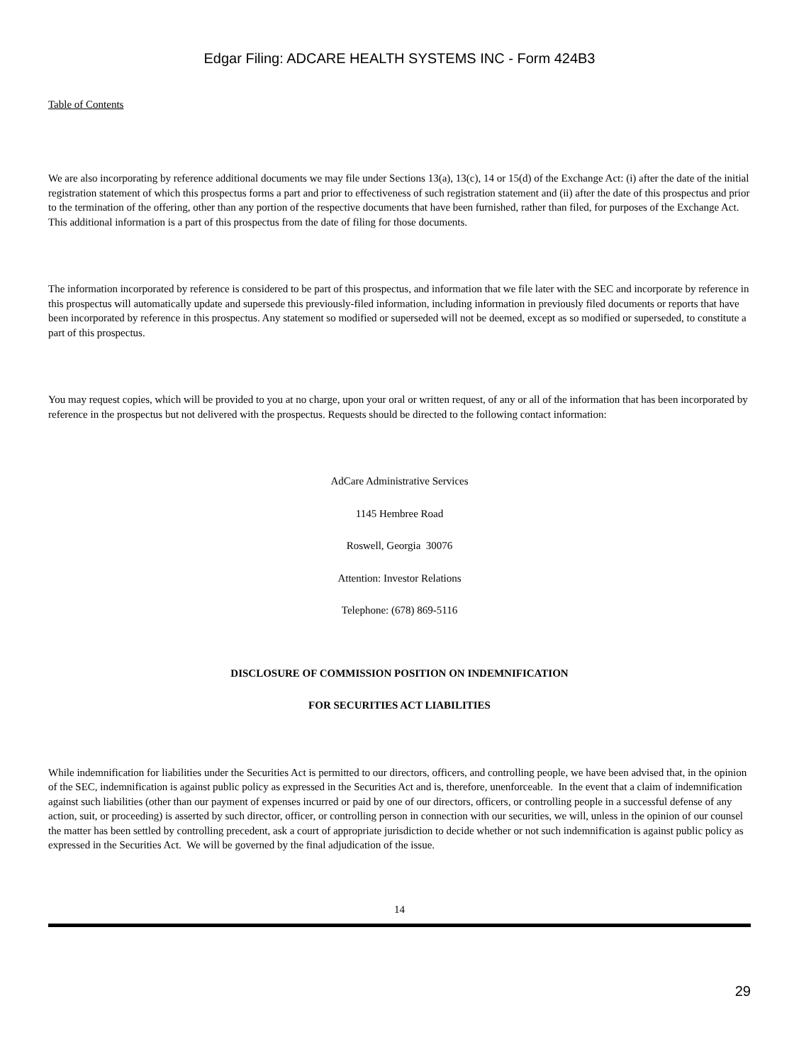Edgar Filing: ADCARE HEALTH SYSTEMS INC - Form 424B3
Table of Contents
We are also incorporating by reference additional documents we may file under Sections 13(a), 13(c), 14 or 15(d) of the Exchange Act: (i) after the date of the initial registration statement of which this prospectus forms a part and prior to effectiveness of such registration statement and (ii) after the date of this prospectus and prior to the termination of the offering, other than any portion of the respective documents that have been furnished, rather than filed, for purposes of the Exchange Act. This additional information is a part of this prospectus from the date of filing for those documents.
The information incorporated by reference is considered to be part of this prospectus, and information that we file later with the SEC and incorporate by reference in this prospectus will automatically update and supersede this previously-filed information, including information in previously filed documents or reports that have been incorporated by reference in this prospectus. Any statement so modified or superseded will not be deemed, except as so modified or superseded, to constitute a part of this prospectus.
You may request copies, which will be provided to you at no charge, upon your oral or written request, of any or all of the information that has been incorporated by reference in the prospectus but not delivered with the prospectus. Requests should be directed to the following contact information:
AdCare Administrative Services
1145 Hembree Road
Roswell, Georgia 30076
Attention: Investor Relations
Telephone: (678) 869-5116
DISCLOSURE OF COMMISSION POSITION ON INDEMNIFICATION
FOR SECURITIES ACT LIABILITIES
While indemnification for liabilities under the Securities Act is permitted to our directors, officers, and controlling people, we have been advised that, in the opinion of the SEC, indemnification is against public policy as expressed in the Securities Act and is, therefore, unenforceable. In the event that a claim of indemnification against such liabilities (other than our payment of expenses incurred or paid by one of our directors, officers, or controlling people in a successful defense of any action, suit, or proceeding) is asserted by such director, officer, or controlling person in connection with our securities, we will, unless in the opinion of our counsel the matter has been settled by controlling precedent, ask a court of appropriate jurisdiction to decide whether or not such indemnification is against public policy as expressed in the Securities Act. We will be governed by the final adjudication of the issue.
14
29